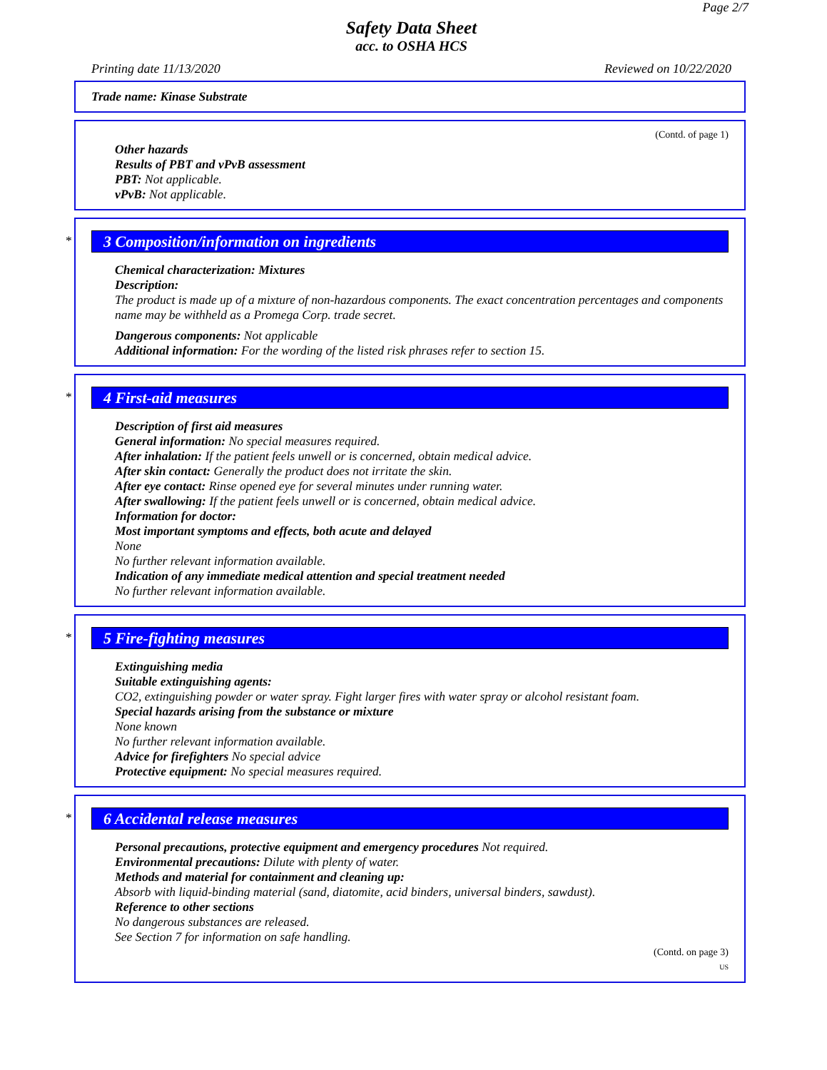Page 2/7
Safety Data Sheet
acc. to OSHA HCS
Printing date 11/13/2020 Reviewed on 10/22/2020
Trade name: Kinase Substrate
(Contd. of page 1)
Other hazards
Results of PBT and vPvB assessment
PBT: Not applicable.
vPvB: Not applicable.
*
3 Composition/information on ingredients
Chemical characterization: Mixtures
Description:
The product is made up of a mixture of non-hazardous components. The exact concentration percentages and components name may be withheld as a Promega Corp. trade secret.
Dangerous components: Not applicable
Additional information: For the wording of the listed risk phrases refer to section 15.
*
4 First-aid measures
Description of first aid measures
General information: No special measures required.
After inhalation: If the patient feels unwell or is concerned, obtain medical advice.
After skin contact: Generally the product does not irritate the skin.
After eye contact: Rinse opened eye for several minutes under running water.
After swallowing: If the patient feels unwell or is concerned, obtain medical advice.
Information for doctor:
Most important symptoms and effects, both acute and delayed
None
No further relevant information available.
Indication of any immediate medical attention and special treatment needed
No further relevant information available.
*
5 Fire-fighting measures
Extinguishing media
Suitable extinguishing agents:
CO2, extinguishing powder or water spray. Fight larger fires with water spray or alcohol resistant foam.
Special hazards arising from the substance or mixture
None known
No further relevant information available.
Advice for firefighters No special advice
Protective equipment: No special measures required.
*
6 Accidental release measures
Personal precautions, protective equipment and emergency procedures Not required.
Environmental precautions: Dilute with plenty of water.
Methods and material for containment and cleaning up:
Absorb with liquid-binding material (sand, diatomite, acid binders, universal binders, sawdust).
Reference to other sections
No dangerous substances are released.
See Section 7 for information on safe handling.
(Contd. on page 3)
US